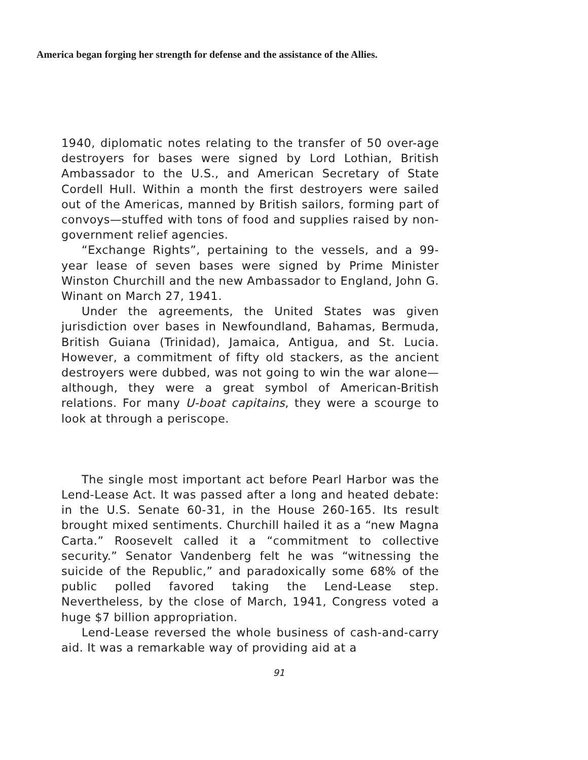America began forging her strength for defense and the assistance of the Allies.
1940, diplomatic notes relating to the transfer of 50 over-age destroyers for bases were signed by Lord Lothian, British Ambassador to the U.S., and American Secretary of State Cordell Hull. Within a month the first destroyers were sailed out of the Americas, manned by British sailors, forming part of convoys—stuffed with tons of food and supplies raised by non-government relief agencies.
“Exchange Rights”, pertaining to the vessels, and a 99-year lease of seven bases were signed by Prime Minister Winston Churchill and the new Ambassador to England, John G. Winant on March 27, 1941.
Under the agreements, the United States was given jurisdiction over bases in Newfoundland, Bahamas, Bermuda, British Guiana (Trinidad), Jamaica, Antigua, and St. Lucia. However, a commitment of fifty old stackers, as the ancient destroyers were dubbed, was not going to win the war alone—although, they were a great symbol of American-British relations. For many U-boat capitains, they were a scourge to look at through a periscope.
The single most important act before Pearl Harbor was the Lend-Lease Act. It was passed after a long and heated debate: in the U.S. Senate 60-31, in the House 260-165. Its result brought mixed sentiments. Churchill hailed it as a “new Magna Carta.” Roosevelt called it a “commitment to collective security.” Senator Vandenberg felt he was “witnessing the suicide of the Republic,” and paradoxically some 68% of the public polled favored taking the Lend-Lease step. Nevertheless, by the close of March, 1941, Congress voted a huge $7 billion appropriation.
Lend-Lease reversed the whole business of cash-and-carry aid. It was a remarkable way of providing aid at a
91